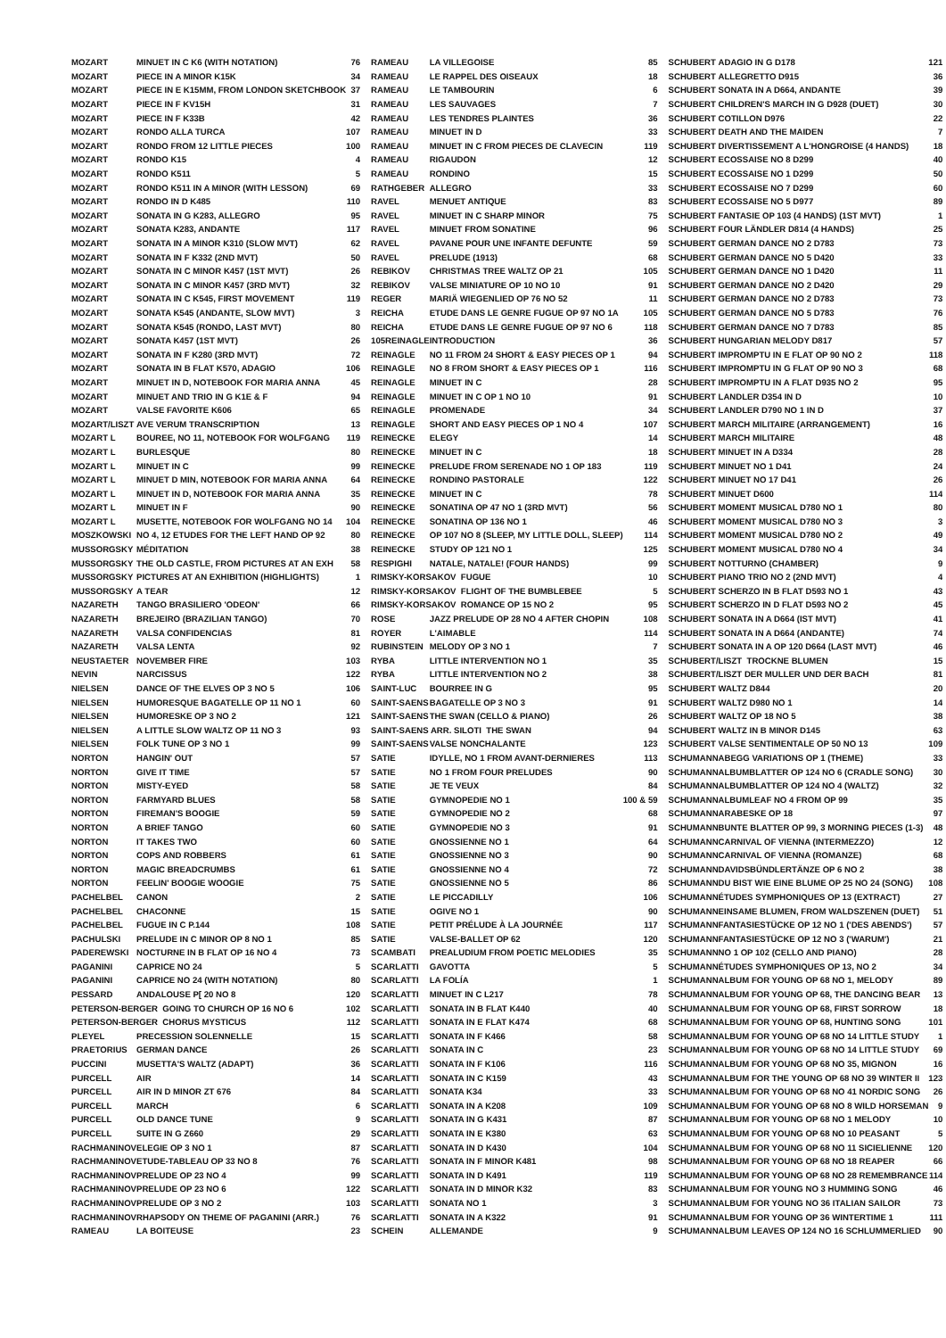| MOZART | MINUET IN C K6 (WITH NOTATION) | 76 |
| MOZART | PIECE IN A MINOR K15K | 34 |
| MOZART | PIECE IN E K15MM, FROM LONDON SKETCHBOOK | 37 |
| MOZART | PIECE IN F KV15H | 31 |
| MOZART | PIECE IN F K33B | 42 |
| MOZART | RONDO ALLA TURCA | 107 |
| MOZART | RONDO FROM 12 LITTLE PIECES | 100 |
| MOZART | RONDO K15 | 4 |
| MOZART | RONDO K511 | 5 |
| MOZART | RONDO K511 IN A MINOR (WITH LESSON) | 69 |
| MOZART | RONDO IN D K485 | 110 |
| MOZART | SONATA IN G K283, ALLEGRO | 95 |
| MOZART | SONATA K283, ANDANTE | 117 |
| MOZART | SONATA IN A MINOR K310 (SLOW MVT) | 62 |
| MOZART | SONATA IN F K332 (2ND MVT) | 50 |
| MOZART | SONATA IN C MINOR K457 (1ST MVT) | 26 |
| MOZART | SONATA IN C MINOR K457 (3RD MVT) | 32 |
| MOZART | SONATA IN C K545, FIRST MOVEMENT | 119 |
| MOZART | SONATA K545 (ANDANTE, SLOW MVT) | 3 |
| MOZART | SONATA K545 (RONDO, LAST MVT) | 80 |
| MOZART | SONATA K457 (1ST MVT) | 26 |
| MOZART | SONATA IN F K280 (3RD MVT) | 72 |
| MOZART | SONATA IN B FLAT K570, ADAGIO | 106 |
| MOZART | MINUET IN D, NOTEBOOK FOR MARIA ANNA | 45 |
| MOZART | MINUET AND TRIO IN G K1E & F | 94 |
| MOZART | VALSE FAVORITE K606 | 65 |
| MOZART/LISZT | AVE VERUM TRANSCRIPTION | 13 |
| MOZART L | BOUREE, NO 11, NOTEBOOK FOR WOLFGANG | 119 |
| MOZART L | BURLESQUE | 80 |
| MOZART L | MINUET IN C | 99 |
| MOZART L | MINUET D MIN, NOTEBOOK FOR MARIA ANNA | 64 |
| MOZART L | MINUET IN D, NOTEBOOK FOR MARIA ANNA | 35 |
| MOZART L | MINUET IN F | 90 |
| MOZART L | MUSETTE, NOTEBOOK FOR WOLFGANG NO 14 | 104 |
| MOSZKOWSKI | NO 4, 12 ETUDES FOR THE LEFT HAND OP 92 | 80 |
| MUSSORGSKY | MÉDITATION | 38 |
| MUSSORGSKY | THE OLD CASTLE, FROM PICTURES AT AN EXH | 58 |
| MUSSORGSKY | PICTURES AT AN EXHIBITION (HIGHLIGHTS) | 1 |
| MUSSORGSKY | A TEAR | 12 |
| NAZARETH | TANGO BRASILIERO 'ODEON' | 66 |
| NAZARETH | BREJEIRO (BRAZILIAN TANGO) | 70 |
| NAZARETH | VALSA CONFIDENCIAS | 81 |
| NAZARETH | VALSA LENTA | 92 |
| NEUSTAETER | NOVEMBER FIRE | 103 |
| NEVIN | NARCISSUS | 122 |
| NIELSEN | DANCE OF THE ELVES OP 3 NO 5 | 106 |
| NIELSEN | HUMORESQUE BAGATELLE OP 11 NO 1 | 60 |
| NIELSEN | HUMORESKE OP 3 NO 2 | 121 |
| NIELSEN | A LITTLE SLOW WALTZ OP 11 NO 3 | 93 |
| NIELSEN | FOLK TUNE OP 3 NO 1 | 99 |
| NORTON | HANGIN' OUT | 57 |
| NORTON | GIVE IT TIME | 57 |
| NORTON | MISTY-EYED | 58 |
| NORTON | FARMYARD BLUES | 58 |
| NORTON | FIREMAN'S BOOGIE | 59 |
| NORTON | A BRIEF TANGO | 60 |
| NORTON | IT TAKES TWO | 60 |
| NORTON | COPS AND ROBBERS | 61 |
| NORTON | MAGIC BREADCRUMBS | 61 |
| NORTON | FEELIN' BOOGIE WOOGIE | 75 |
| PACHELBEL | CANON | 2 |
| PACHELBEL | CHACONNE | 15 |
| PACHELBEL | FUGUE IN C P.144 | 108 |
| PACHULSKI | PRELUDE IN C MINOR OP 8 NO 1 | 85 |
| PADEREWSKI | NOCTURNE IN B FLAT OP 16 NO 4 | 73 |
| PAGANINI | CAPRICE NO 24 | 5 |
| PAGANINI | CAPRICE NO 24 (WITH NOTATION) | 80 |
| PESSARD | ANDALOUSE P[ 20 NO 8 | 120 |
| PETERSON-BERGER GOING TO CHURCH OP 16 NO 6 | | 102 |
| PETERSON-BERGER CHORUS MYSTICUS | | 112 |
| PLEYEL | PRECESSION SOLENNELLE | 15 |
| PRAETORIUS | GERMAN DANCE | 26 |
| PUCCINI | MUSETTA'S WALTZ (ADAPT) | 36 |
| PURCELL | AIR | 14 |
| PURCELL | AIR IN D MINOR ZT 676 | 84 |
| PURCELL | MARCH | 6 |
| PURCELL | OLD DANCE TUNE | 9 |
| PURCELL | SUITE IN G Z660 | 29 |
| RACHMANINOV | ELEGIE OP 3 NO 1 | 87 |
| RACHMANINOV | ETUDE-TABLEAU OP 33 NO 8 | 76 |
| RACHMANINOV | PRELUDE OP 23 NO 4 | 99 |
| RACHMANINOV | PRELUDE OP 23 NO 6 | 122 |
| RACHMANINOV | PRELUDE OP 3 NO 2 | 103 |
| RACHMANINOV | RHAPSODY ON THEME OF PAGANINI (ARR.) | 76 |
| RAMEAU | LA BOITEUSE | 23 |
| RAMEAU | LA VILLEGOISE | 85 |
| RAMEAU | LE RAPPEL DES OISEAUX | 18 |
| RAMEAU | LE TAMBOURIN | 6 |
| RAMEAU | LES SAUVAGES | 7 |
| RAMEAU | LES TENDRES PLAINTES | 36 |
| RAMEAU | MINUET IN D | 33 |
| RAMEAU | MINUET IN C FROM PIECES DE CLAVECIN | 119 |
| RAMEAU | RIGAUDON | 12 |
| RAMEAU | RONDINO | 15 |
| RATHGEBER | ALLEGRO | 33 |
| RAVEL | MENUET ANTIQUE | 83 |
| RAVEL | MINUET IN C SHARP MINOR | 75 |
| RAVEL | MINUET FROM SONATINE | 96 |
| RAVEL | PAVANE POUR UNE INFANTE DEFUNTE | 59 |
| RAVEL | PRELUDE (1913) | 68 |
| REBIKOV | CHRISTMAS TREE WALTZ OP 21 | 105 |
| REBIKOV | VALSE MINIATURE OP 10 NO 10 | 91 |
| REGER | MARIÄ WIEGENLIED OP 76 NO 52 | 11 |
| REICHA | ETUDE DANS LE GENRE FUGUE OP 97 NO 1A | 105 |
| REICHA | ETUDE DANS LE GENRE FUGUE OP 97 NO 6 | 118 |
| 105REINAGLE | INTRODUCTION | 36 |
| REINAGLE | NO 11 FROM 24 SHORT & EASY PIECES OP 1 | 94 |
| REINAGLE | NO 8 FROM SHORT & EASY PIECES OP 1 | 116 |
| REINAGLE | MINUET IN C | 28 |
| REINAGLE | MINUET IN C OP 1 NO 10 | 91 |
| REINAGLE | PROMENADE | 34 |
| REINAGLE | SHORT AND EASY PIECES OP 1 NO 4 | 107 |
| REINECKE | ELEGY | 14 |
| REINECKE | MINUET IN C | 18 |
| REINECKE | PRELUDE FROM SERENADE NO 1 OP 183 | 119 |
| REINECKE | RONDINO PASTORALE | 122 |
| REINECKE | MINUET IN C | 78 |
| REINECKE | SONATINA OP 47 NO 1 (3RD MVT) | 56 |
| REINECKE | SONATINA OP 136 NO 1 | 46 |
| REINECKE | OP 107 NO 8 (SLEEP, MY LITTLE DOLL, SLEEP) | 114 |
| REINECKE | STUDY OP 121 NO 1 | 125 |
| RESPIGHI | NATALE, NATALE! (FOUR HANDS) | 99 |
| RIMSKY-KORSAKOV FUGUE | | 10 |
| RIMSKY-KORSAKOV FLIGHT OF THE BUMBLEBEE | | 5 |
| RIMSKY-KORSAKOV ROMANCE OP 15 NO 2 | | 95 |
| ROSE | JAZZ PRELUDE OP 28 NO 4 AFTER CHOPIN | 108 |
| ROYER | L'AIMABLE | 114 |
| RUBINSTEIN | MELODY OP 3 NO 1 | 7 |
| RYBA | LITTLE INTERVENTION NO 1 | 35 |
| RYBA | LITTLE INTERVENTION NO 2 | 38 |
| SAINT-LUC | BOURREE IN G | 95 |
| SAINT-SAENS | BAGATELLE OP 3 NO 3 | 91 |
| SAINT-SAENS | THE SWAN (CELLO & PIANO) | 26 |
| SAINT-SAENS ARR. SILOTI THE SWAN | | 94 |
| SAINT-SAENS | VALSE NONCHALANTE | 123 |
| SATIE | IDYLLE, NO 1 FROM AVANT-DERNIERES | 113 |
| SATIE | NO 1 FROM FOUR PRELUDES | 90 |
| SATIE | JE TE VEUX | 84 |
| SATIE | GYMNOPEDIE NO 1 | 100 & 59 |
| SATIE | GYMNOPEDIE NO 2 | 68 |
| SATIE | GYMNOPEDIE NO 3 | 91 |
| SATIE | GNOSSIENNE NO 1 | 64 |
| SATIE | GNOSSIENNE NO 3 | 90 |
| SATIE | GNOSSIENNE NO 4 | 72 |
| SATIE | GNOSSIENNE NO 5 | 86 |
| SATIE | LE PICCADILLY | 106 |
| SATIE | OGIVE NO 1 | 90 |
| SATIE | PETIT PRÉLUDE À LA JOURNÉE | 117 |
| SATIE | VALSE-BALLET OP 62 | 120 |
| SCAMBATI | PREALUDIUM FROM POETIC MELODIES | 35 |
| SCARLATTI | GAVOTTA | 5 |
| SCARLATTI | LA FOLÍA | 1 |
| SCARLATTI | MINUET IN C L217 | 78 |
| SCARLATTI | SONATA IN B FLAT K440 | 40 |
| SCARLATTI | SONATA IN E FLAT K474 | 68 |
| SCARLATTI | SONATA IN F K466 | 58 |
| SCARLATTI | SONATA IN C | 23 |
| SCARLATTI | SONATA IN F K106 | 116 |
| SCARLATTI | SONATA IN C K159 | 43 |
| SCARLATTI | SONATA K34 | 33 |
| SCARLATTI | SONATA IN A K208 | 109 |
| SCARLATTI | SONATA IN G K431 | 87 |
| SCARLATTI | SONATA IN E K380 | 63 |
| SCARLATTI | SONATA IN D K430 | 104 |
| SCARLATTI | SONATA IN F MINOR K481 | 98 |
| SCARLATTI | SONATA IN D K491 | 119 |
| SCARLATTI | SONATA IN D MINOR K32 | 83 |
| SCARLATTI | SONATA NO 1 | 3 |
| SCARLATTI | SONATA IN A K322 | 91 |
| SCHEIN | ALLEMANDE | 9 |
| SCHUBERT | ADAGIO IN G D178 | 121 |
| SCHUBERT | ALLEGRETTO D915 | 36 |
| SCHUBERT | SONATA IN A D664, ANDANTE | 39 |
| SCHUBERT | CHILDREN'S MARCH IN G D928 (DUET) | 30 |
| SCHUBERT | COTILLON D976 | 22 |
| SCHUBERT | DEATH AND THE MAIDEN | 7 |
| SCHUBERT | DIVERTISSEMENT A L'HONGROISE (4 HANDS) | 18 |
| SCHUBERT | ECOSSAISE NO 8 D299 | 40 |
| SCHUBERT | ECOSSAISE NO 1 D299 | 50 |
| SCHUBERT | ECOSSAISE NO 7 D299 | 60 |
| SCHUBERT | ECOSSAISE NO 5 D977 | 89 |
| SCHUBERT | FANTASIE OP 103 (4 HANDS) (1ST MVT) | 1 |
| SCHUBERT | FOUR LÄNDLER D814 (4 HANDS) | 25 |
| SCHUBERT | GERMAN DANCE NO 2 D783 | 73 |
| SCHUBERT | GERMAN DANCE NO 5 D420 | 33 |
| SCHUBERT | GERMAN DANCE NO 1 D420 | 11 |
| SCHUBERT | GERMAN DANCE NO 2 D420 | 29 |
| SCHUBERT | GERMAN DANCE NO 2 D783 | 73 |
| SCHUBERT | GERMAN DANCE NO 5 D783 | 76 |
| SCHUBERT | GERMAN DANCE NO 7 D783 | 85 |
| SCHUBERT | HUNGARIAN MELODY D817 | 57 |
| SCHUBERT | IMPROMPTU IN E FLAT OP 90 NO 2 | 118 |
| SCHUBERT | IMPROMPTU IN G FLAT OP 90 NO 3 | 68 |
| SCHUBERT | IMPROMPTU IN A FLAT D935 NO 2 | 95 |
| SCHUBERT | LANDLER D354 IN D | 10 |
| SCHUBERT | LANDLER D790 NO 1 IN D | 37 |
| SCHUBERT | MARCH MILITAIRE (ARRANGEMENT) | 16 |
| SCHUBERT | MARCH MILITAIRE | 48 |
| SCHUBERT | MINUET IN A D334 | 28 |
| SCHUBERT | MINUET NO 1 D41 | 24 |
| SCHUBERT | MINUET NO 17 D41 | 26 |
| SCHUBERT | MINUET D600 | 114 |
| SCHUBERT | MOMENT MUSICAL D780 NO 1 | 80 |
| SCHUBERT | MOMENT MUSICAL D780 NO 3 | 3 |
| SCHUBERT | MOMENT MUSICAL D780 NO 2 | 49 |
| SCHUBERT | MOMENT MUSICAL D780 NO 4 | 34 |
| SCHUBERT | NOTTURNO (CHAMBER) | 9 |
| SCHUBERT | PIANO TRIO NO 2 (2ND MVT) | 4 |
| SCHUBERT | SCHERZO IN B FLAT D593 NO 1 | 43 |
| SCHUBERT | SCHERZO IN D FLAT D593 NO 2 | 45 |
| SCHUBERT | SONATA IN A D664 (IST MVT) | 41 |
| SCHUBERT | SONATA IN A D664 (ANDANTE) | 74 |
| SCHUBERT | SONATA IN A OP 120 D664 (LAST MVT) | 46 |
| SCHUBERT/LISZT TROCKNE BLUMEN | | 15 |
| SCHUBERT/LISZT DER MULLER UND DER BACH | | 81 |
| SCHUBERT | WALTZ D844 | 20 |
| SCHUBERT | WALTZ D980 NO 1 | 14 |
| SCHUBERT | WALTZ OP 18 NO 5 | 38 |
| SCHUBERT | WALTZ IN B MINOR D145 | 63 |
| SCHUBERT | VALSE SENTIMENTALE OP 50 NO 13 | 109 |
| SCHUMANN | ABEGG VARIATIONS OP 1 (THEME) | 33 |
| SCHUMANN | ALBUMBLATTER OP 124 NO 6 (CRADLE SONG) | 30 |
| SCHUMANN | ALBUMBLATTER OP 124 NO 4 (WALTZ) | 32 |
| SCHUMANN | ALBUMLEAF NO 4 FROM OP 99 | 35 |
| SCHUMANN | ARABESKE OP 18 | 97 |
| SCHUMANN | BUNTE BLATTER OP 99, 3 MORNING PIECES (1-3) | 48 |
| SCHUMANN | CARNIVAL OF VIENNA (INTERMEZZO) | 12 |
| SCHUMANN | CARNIVAL OF VIENNA (ROMANZE) | 68 |
| SCHUMANN | DAVIDSBÜNDLERTÄNZE OP 6 NO 2 | 38 |
| SCHUMANN | DU BIST WIE EINE BLUME OP 25 NO 24 (SONG) | 108 |
| SCHUMANN | ÉTUDES SYMPHONIQUES OP 13 (EXTRACT) | 27 |
| SCHUMANN | EINSAME BLUMEN, FROM WALDSZENEN (DUET) | 51 |
| SCHUMANN | FANTASIESTÜCKE OP 12 NO 1 ('DES ABENDS') | 57 |
| SCHUMANN | FANTASIESTÜCKE OP 12 NO 3 ('WARUM') | 21 |
| SCHUMANN | NO 1 OP 102 (CELLO AND PIANO) | 28 |
| SCHUMANN | ÉTUDES SYMPHONIQUES OP 13, NO 2 | 34 |
| SCHUMANN | ALBUM FOR YOUNG OP 68 NO 1, MELODY | 89 |
| SCHUMANN | ALBUM FOR YOUNG OP 68, THE DANCING BEAR | 13 |
| SCHUMANN | ALBUM FOR YOUNG OP 68, FIRST SORROW | 18 |
| SCHUMANN | ALBUM FOR YOUNG OP 68, HUNTING SONG | 101 |
| SCHUMANN | ALBUM FOR YOUNG OP 68 NO 14 LITTLE STUDY | 1 |
| SCHUMANN | ALBUM FOR YOUNG OP 68 NO 14 LITTLE STUDY | 69 |
| SCHUMANN | ALBUM FOR YOUNG OP 68 NO 35, MIGNON | 16 |
| SCHUMANN | ALBUM FOR THE YOUNG OP 68 NO 39 WINTER II | 123 |
| SCHUMANN | ALBUM FOR YOUNG OP 68 NO 41 NORDIC SONG | 26 |
| SCHUMANN | ALBUM FOR YOUNG OP 68 NO 8 WILD HORSEMAN | 9 |
| SCHUMANN | ALBUM FOR YOUNG OP 68 NO 1 MELODY | 10 |
| SCHUMANN | ALBUM FOR YOUNG OP 68 NO 10 PEASANT | 5 |
| SCHUMANN | ALBUM FOR YOUNG OP 68 NO 11 SICIELIENNE | 120 |
| SCHUMANN | ALBUM FOR YOUNG OP 68 NO 18 REAPER | 66 |
| SCHUMANN | ALBUM FOR YOUNG OP 68 NO 28 REMEMBRANCE | 114 |
| SCHUMANN | ALBUM FOR YOUNG NO 3 HUMMING SONG | 46 |
| SCHUMANN | ALBUM FOR YOUNG NO 36 ITALIAN SAILOR | 73 |
| SCHUMANN | ALBUM FOR YOUNG OP 36 WINTERTIME 1 | 111 |
| SCHUMANN | ALBUM LEAVES OP 124 NO 16 SCHLUMMERLIED | 90 |